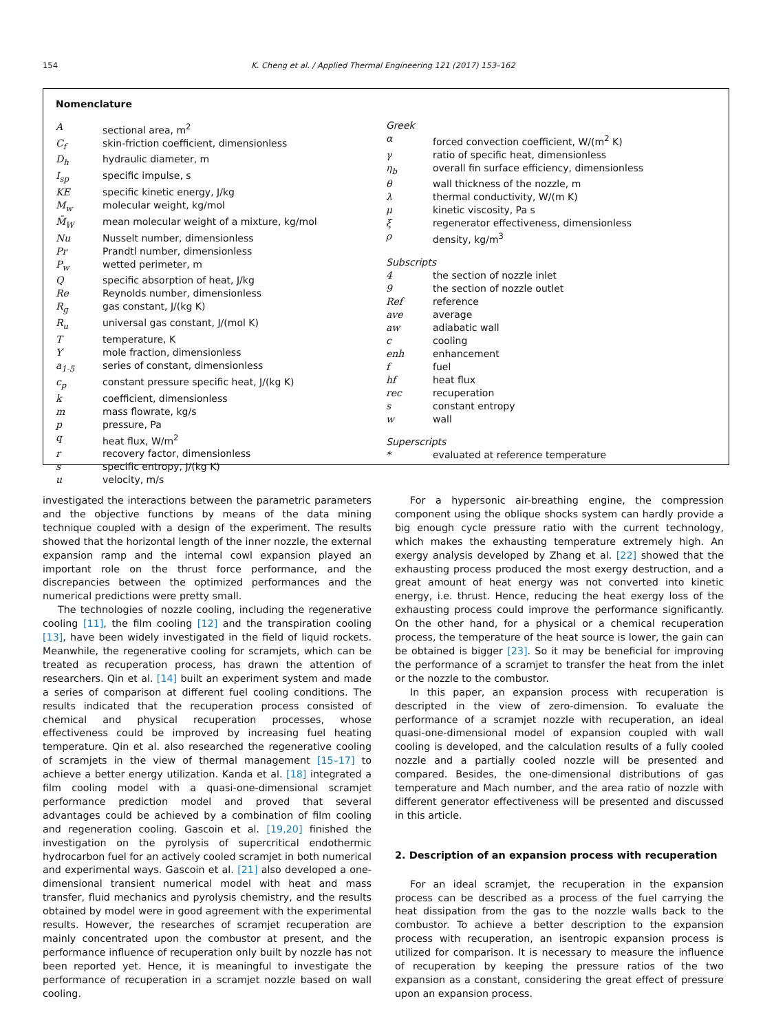154 K. Cheng et al. / Applied Thermal Engineering 121 (2017) 153–162
Nomenclature
| A | sectional area, m<sup>2</sup> |
| C<sub>f</sub> | skin-friction coefficient, dimensionless |
| D<sub>h</sub> | hydraulic diameter, m |
| I<sub>sp</sub> | specific impulse, s |
| KE | specific kinetic energy, J/kg |
| M<sub>w</sub> | molecular weight, kg/mol |
| M̄<sub>W</sub> | mean molecular weight of a mixture, kg/mol |
| Nu | Nusselt number, dimensionless |
| Pr | Prandtl number, dimensionless |
| P<sub>w</sub> | wetted perimeter, m |
| Q | specific absorption of heat, J/kg |
| Re | Reynolds number, dimensionless |
| R<sub>g</sub> | gas constant, J/(kg K) |
| R<sub>u</sub> | universal gas constant, J/(mol K) |
| T | temperature, K |
| Y | mole fraction, dimensionless |
| a<sub>1-5</sub> | series of constant, dimensionless |
| c<sub>p</sub> | constant pressure specific heat, J/(kg K) |
| k | coefficient, dimensionless |
| m | mass flowrate, kg/s |
| p | pressure, Pa |
| q | heat flux, W/m<sup>2</sup> |
| r | recovery factor, dimensionless |
| s | specific entropy, J/(kg K) |
| u | velocity, m/s |
Greek
| α | forced convection coefficient, W/(m<sup>2</sup> K) |
| γ | ratio of specific heat, dimensionless |
| η<sub>b</sub> | overall fin surface efficiency, dimensionless |
| θ | wall thickness of the nozzle, m |
| λ | thermal conductivity, W/(m K) |
| μ | kinetic viscosity, Pa s |
| ξ | regenerator effectiveness, dimensionless |
| ρ | density, kg/m<sup>3</sup> |
Subscripts
| 4 | the section of nozzle inlet |
| 9 | the section of nozzle outlet |
| Ref | reference |
| ave | average |
| aw | adiabatic wall |
| c | cooling |
| enh | enhancement |
| f | fuel |
| hf | heat flux |
| rec | recuperation |
| s | constant entropy |
| w | wall |
Superscripts
| * | evaluated at reference temperature |
investigated the interactions between the parametric parameters and the objective functions by means of the data mining technique coupled with a design of the experiment. The results showed that the horizontal length of the inner nozzle, the external expansion ramp and the internal cowl expansion played an important role on the thrust force performance, and the discrepancies between the optimized performances and the numerical predictions were pretty small.
The technologies of nozzle cooling, including the regenerative cooling [11], the film cooling [12] and the transpiration cooling [13], have been widely investigated in the field of liquid rockets. Meanwhile, the regenerative cooling for scramjets, which can be treated as recuperation process, has drawn the attention of researchers. Qin et al. [14] built an experiment system and made a series of comparison at different fuel cooling conditions. The results indicated that the recuperation process consisted of chemical and physical recuperation processes, whose effectiveness could be improved by increasing fuel heating temperature. Qin et al. also researched the regenerative cooling of scramjets in the view of thermal management [15–17] to achieve a better energy utilization. Kanda et al. [18] integrated a film cooling model with a quasi-one-dimensional scramjet performance prediction model and proved that several advantages could be achieved by a combination of film cooling and regeneration cooling. Gascoin et al. [19,20] finished the investigation on the pyrolysis of supercritical endothermic hydrocarbon fuel for an actively cooled scramjet in both numerical and experimental ways. Gascoin et al. [21] also developed a one-dimensional transient numerical model with heat and mass transfer, fluid mechanics and pyrolysis chemistry, and the results obtained by model were in good agreement with the experimental results. However, the researches of scramjet recuperation are mainly concentrated upon the combustor at present, and the performance influence of recuperation only built by nozzle has not been reported yet. Hence, it is meaningful to investigate the performance of recuperation in a scramjet nozzle based on wall cooling.
For a hypersonic air-breathing engine, the compression component using the oblique shocks system can hardly provide a big enough cycle pressure ratio with the current technology, which makes the exhausting temperature extremely high. An exergy analysis developed by Zhang et al. [22] showed that the exhausting process produced the most exergy destruction, and a great amount of heat energy was not converted into kinetic energy, i.e. thrust. Hence, reducing the heat exergy loss of the exhausting process could improve the performance significantly. On the other hand, for a physical or a chemical recuperation process, the temperature of the heat source is lower, the gain can be obtained is bigger [23]. So it may be beneficial for improving the performance of a scramjet to transfer the heat from the inlet or the nozzle to the combustor.
In this paper, an expansion process with recuperation is descripted in the view of zero-dimension. To evaluate the performance of a scramjet nozzle with recuperation, an ideal quasi-one-dimensional model of expansion coupled with wall cooling is developed, and the calculation results of a fully cooled nozzle and a partially cooled nozzle will be presented and compared. Besides, the one-dimensional distributions of gas temperature and Mach number, and the area ratio of nozzle with different generator effectiveness will be presented and discussed in this article.
2. Description of an expansion process with recuperation
For an ideal scramjet, the recuperation in the expansion process can be described as a process of the fuel carrying the heat dissipation from the gas to the nozzle walls back to the combustor. To achieve a better description to the expansion process with recuperation, an isentropic expansion process is utilized for comparison. It is necessary to measure the influence of recuperation by keeping the pressure ratios of the two expansion as a constant, considering the great effect of pressure upon an expansion process.